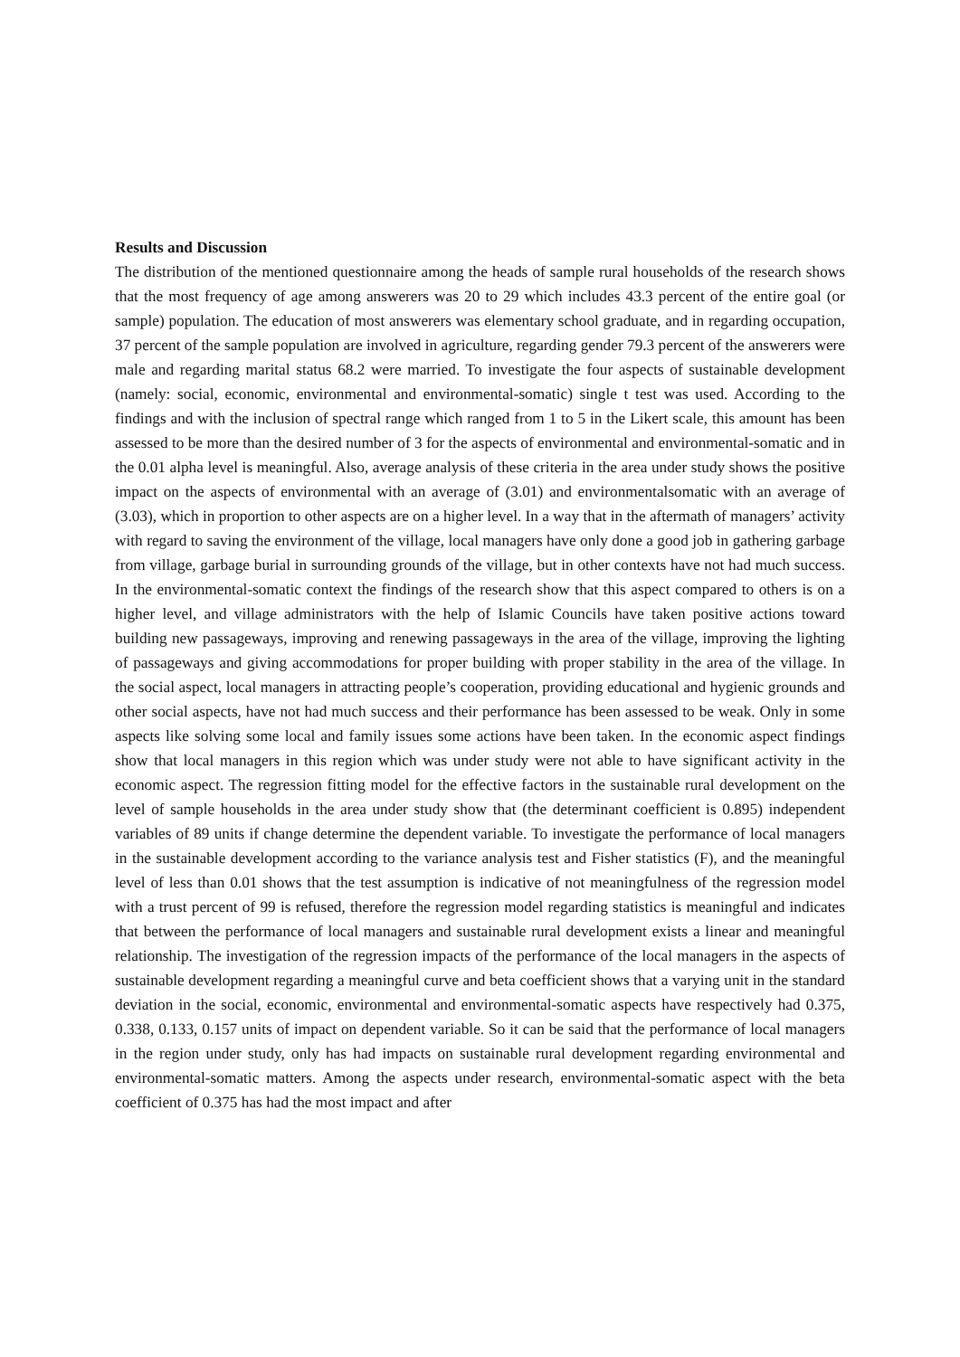Results and Discussion
The distribution of the mentioned questionnaire among the heads of sample rural households of the research shows that the most frequency of age among answerers was 20 to 29 which includes 43.3 percent of the entire goal (or sample) population. The education of most answerers was elementary school graduate, and in regarding occupation, 37 percent of the sample population are involved in agriculture, regarding gender 79.3 percent of the answerers were male and regarding marital status 68.2 were married. To investigate the four aspects of sustainable development (namely: social, economic, environmental and environmental-somatic) single t test was used. According to the findings and with the inclusion of spectral range which ranged from 1 to 5 in the Likert scale, this amount has been assessed to be more than the desired number of 3 for the aspects of environmental and environmental-somatic and in the 0.01 alpha level is meaningful. Also, average analysis of these criteria in the area under study shows the positive impact on the aspects of environmental with an average of (3.01) and environmentalsomatic with an average of (3.03), which in proportion to other aspects are on a higher level. In a way that in the aftermath of managers’ activity with regard to saving the environment of the village, local managers have only done a good job in gathering garbage from village, garbage burial in surrounding grounds of the village, but in other contexts have not had much success. In the environmental-somatic context the findings of the research show that this aspect compared to others is on a higher level, and village administrators with the help of Islamic Councils have taken positive actions toward building new passageways, improving and renewing passageways in the area of the village, improving the lighting of passageways and giving accommodations for proper building with proper stability in the area of the village. In the social aspect, local managers in attracting people’s cooperation, providing educational and hygienic grounds and other social aspects, have not had much success and their performance has been assessed to be weak. Only in some aspects like solving some local and family issues some actions have been taken. In the economic aspect findings show that local managers in this region which was under study were not able to have significant activity in the economic aspect. The regression fitting model for the effective factors in the sustainable rural development on the level of sample households in the area under study show that (the determinant coefficient is 0.895) independent variables of 89 units if change determine the dependent variable. To investigate the performance of local managers in the sustainable development according to the variance analysis test and Fisher statistics (F), and the meaningful level of less than 0.01 shows that the test assumption is indicative of not meaningfulness of the regression model with a trust percent of 99 is refused, therefore the regression model regarding statistics is meaningful and indicates that between the performance of local managers and sustainable rural development exists a linear and meaningful relationship. The investigation of the regression impacts of the performance of the local managers in the aspects of sustainable development regarding a meaningful curve and beta coefficient shows that a varying unit in the standard deviation in the social, economic, environmental and environmental-somatic aspects have respectively had 0.375, 0.338, 0.133, 0.157 units of impact on dependent variable. So it can be said that the performance of local managers in the region under study, only has had impacts on sustainable rural development regarding environmental and environmental-somatic matters. Among the aspects under research, environmental-somatic aspect with the beta coefficient of 0.375 has had the most impact and after